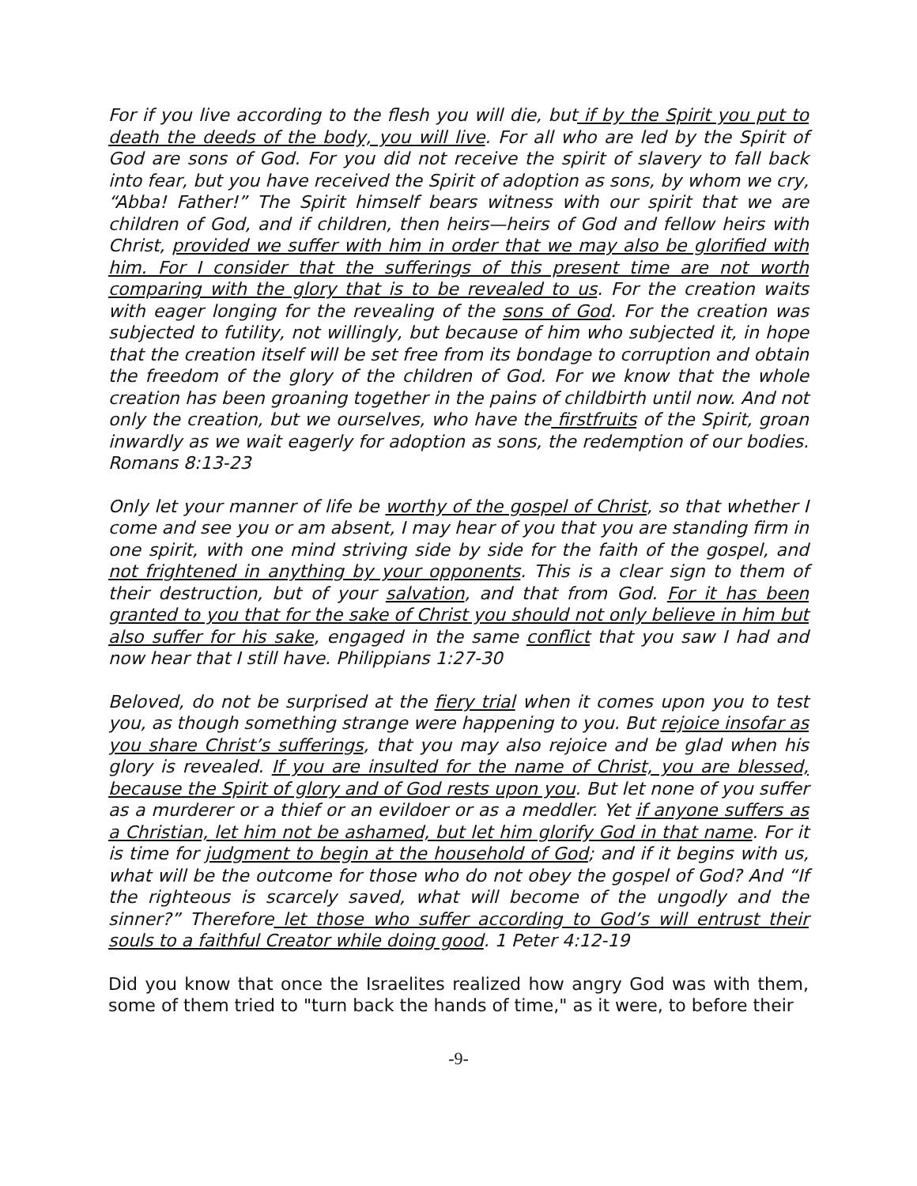For if you live according to the flesh you will die, but if by the Spirit you put to death the deeds of the body, you will live. For all who are led by the Spirit of God are sons of God. For you did not receive the spirit of slavery to fall back into fear, but you have received the Spirit of adoption as sons, by whom we cry, “Abba! Father!” The Spirit himself bears witness with our spirit that we are children of God, and if children, then heirs—heirs of God and fellow heirs with Christ, provided we suffer with him in order that we may also be glorified with him. For I consider that the sufferings of this present time are not worth comparing with the glory that is to be revealed to us. For the creation waits with eager longing for the revealing of the sons of God. For the creation was subjected to futility, not willingly, but because of him who subjected it, in hope that the creation itself will be set free from its bondage to corruption and obtain the freedom of the glory of the children of God. For we know that the whole creation has been groaning together in the pains of childbirth until now. And not only the creation, but we ourselves, who have the firstfruits of the Spirit, groan inwardly as we wait eagerly for adoption as sons, the redemption of our bodies. Romans 8:13-23
Only let your manner of life be worthy of the gospel of Christ, so that whether I come and see you or am absent, I may hear of you that you are standing firm in one spirit, with one mind striving side by side for the faith of the gospel, and not frightened in anything by your opponents. This is a clear sign to them of their destruction, but of your salvation, and that from God. For it has been granted to you that for the sake of Christ you should not only believe in him but also suffer for his sake, engaged in the same conflict that you saw I had and now hear that I still have. Philippians 1:27-30
Beloved, do not be surprised at the fiery trial when it comes upon you to test you, as though something strange were happening to you. But rejoice insofar as you share Christ’s sufferings, that you may also rejoice and be glad when his glory is revealed. If you are insulted for the name of Christ, you are blessed, because the Spirit of glory and of God rests upon you. But let none of you suffer as a murderer or a thief or an evildoer or as a meddler. Yet if anyone suffers as a Christian, let him not be ashamed, but let him glorify God in that name. For it is time for judgment to begin at the household of God; and if it begins with us, what will be the outcome for those who do not obey the gospel of God? And “If the righteous is scarcely saved, what will become of the ungodly and the sinner?” Therefore let those who suffer according to God’s will entrust their souls to a faithful Creator while doing good. 1 Peter 4:12-19
Did you know that once the Israelites realized how angry God was with them, some of them tried to "turn back the hands of time," as it were, to before their
-9-